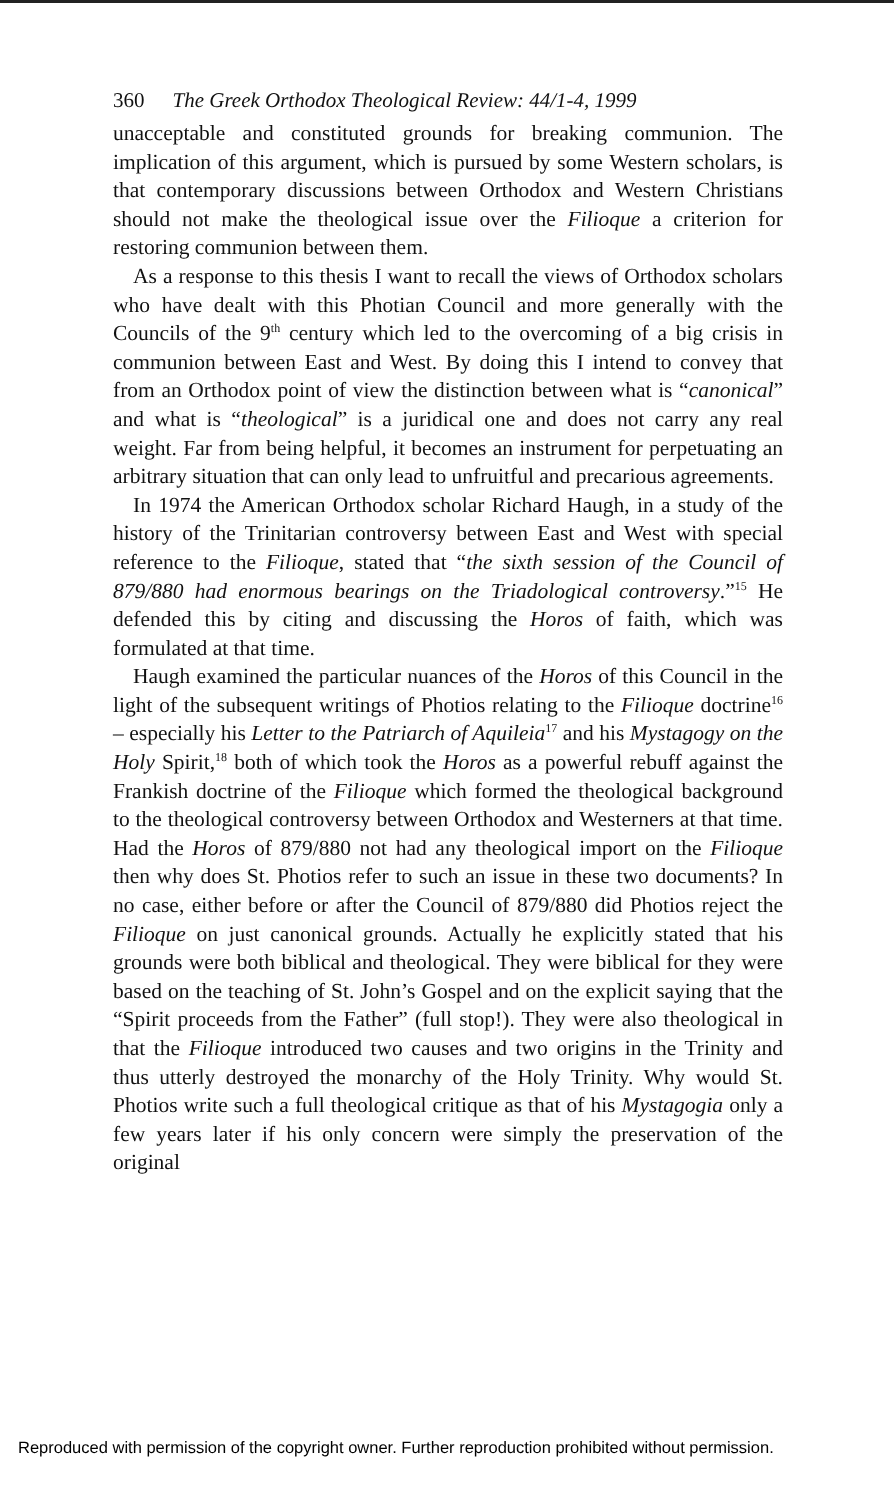360 The Greek Orthodox Theological Review: 44/1-4, 1999
unacceptable and constituted grounds for breaking communion. The implication of this argument, which is pursued by some Western scholars, is that contemporary discussions between Orthodox and Western Christians should not make the theological issue over the Filioque a criterion for restoring communion between them.
As a response to this thesis I want to recall the views of Orthodox scholars who have dealt with this Photian Council and more generally with the Councils of the 9<sup>th</sup> century which led to the overcoming of a big crisis in communion between East and West. By doing this I intend to convey that from an Orthodox point of view the distinction between what is “canonical” and what is “theological” is a juridical one and does not carry any real weight. Far from being helpful, it becomes an instrument for perpetuating an arbitrary situation that can only lead to unfruitful and precarious agreements.
In 1974 the American Orthodox scholar Richard Haugh, in a study of the history of the Trinitarian controversy between East and West with special reference to the Filioque, stated that “the sixth session of the Council of 879/880 had enormous bearings on the Triadological controversy.”<sup>15</sup> He defended this by citing and discussing the Horos of faith, which was formulated at that time.
Haugh examined the particular nuances of the Horos of this Council in the light of the subsequent writings of Photios relating to the Filioque doctrine<sup>16</sup> – especially his Letter to the Patriarch of Aquileia<sup>17</sup> and his Mystagogy on the Holy Spirit,<sup>18</sup> both of which took the Horos as a powerful rebuff against the Frankish doctrine of the Filioque which formed the theological background to the theological controversy between Orthodox and Westerners at that time. Had the Horos of 879/880 not had any theological import on the Filioque then why does St. Photios refer to such an issue in these two documents? In no case, either before or after the Council of 879/880 did Photios reject the Filioque on just canonical grounds. Actually he explicitly stated that his grounds were both biblical and theological. They were biblical for they were based on the teaching of St. John’s Gospel and on the explicit saying that the “Spirit proceeds from the Father” (full stop!). They were also theological in that the Filioque introduced two causes and two origins in the Trinity and thus utterly destroyed the monarchy of the Holy Trinity. Why would St. Photios write such a full theological critique as that of his Mystagogia only a few years later if his only concern were simply the preservation of the original
Reproduced with permission of the copyright owner. Further reproduction prohibited without permission.